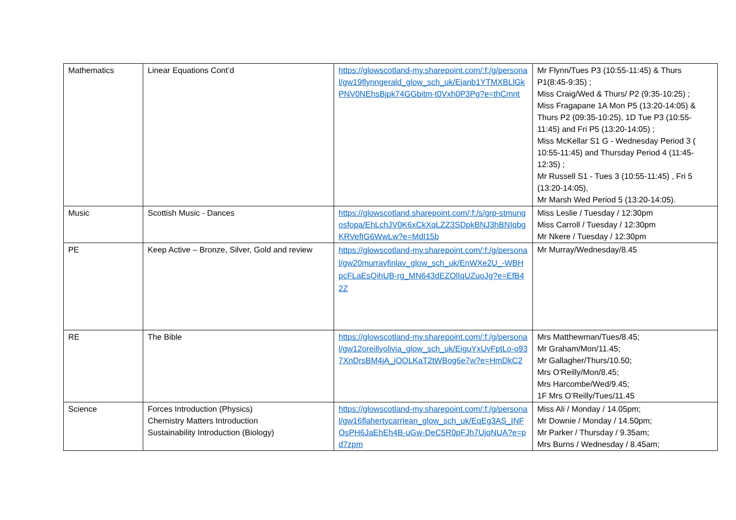| Mathematics | Linear Equations Cont’d | https://glowscotland-my.sharepoint.com/:f:/g/personal/gw19flynngerald_glow_sch_uk/Ejanb1YTMXBLlGkPNV0NEhsBjpk74GGbitm-t0Vxh0P3Pg?e=thCmnt | Mr Flynn/Tues P3 (10:55-11:45) & Thurs P1(8:45-9:35) ; Miss Craig/Wed & Thurs/ P2 (9:35-10:25) ; Miss Fragapane 1A Mon P5 (13:20-14:05) & Thurs P2 (09:35-10:25), 1D Tue P3 (10:55-11:45) and Fri P5 (13:20-14:05) ; Miss McKellar S1 G - Wednesday Period 3 ( 10:55-11:45) and Thursday Period 4 (11:45-12:35) ; Mr Russell S1 - Tues 3 (10:55-11:45) , Fri 5 (13:20-14:05), Mr Marsh Wed Period 5 (13:20-14:05). |
| Music | Scottish Music - Dances | https://glowscotland.sharepoint.com/:f:/s/grp-stmungosfopa/EhLchJV0K6xCkXqLZZ3SDpkBNJ3hBNIqbgKRVefIG6WwLw?e=MdI15b | Miss Leslie / Tuesday / 12:30pm Miss Carroll / Tuesday / 12:30pm Mr Nkere / Tuesday / 12:30pm |
| PE | Keep Active – Bronze, Silver, Gold and review | https://glowscotland-my.sharepoint.com/:f:/g/personal/gw20murrayfinlay_glow_sch_uk/EnWXe2U_-WBHpcFLaEsQihUB-rg_MN643dEZOlIqUZuoJg?e=EfB42Z | Mr Murray/Wednesday/8.45 |
| RE | The Bible | https://glowscotland-my.sharepoint.com/:f:/g/personal/gw12oreillyolivia_glow_sch_uk/EiguYxUvFptLo-o937XnDrsBM4jA_jOOLKaT2tWBog6e7w?e=HmDkC2 | Mrs Matthewman/Tues/8.45; Mr Graham/Mon/11.45; Mr Gallagher/Thurs/10.50; Mrs O'Reilly/Mon/8.45; Mrs Harcombe/Wed/9.45; 1F Mrs O’Reilly/Tues/11.45 |
| Science | Forces Introduction (Physics) Chemistry Matters Introduction Sustainability Introduction (Biology) | https://glowscotland-my.sharepoint.com/:f:/g/personal/gw16flahertycarriean_glow_sch_uk/EqEg3AS_INFOsPH6JaEhEh4B-uGw-DeC5R0pFJh7UjqNUA?e=pd7zpm | Miss Ali / Monday / 14.05pm; Mr Downie / Monday / 14.50pm; Mr Parker / Thursday / 9.35am; Mrs Burns / Wednesday / 8.45am; |